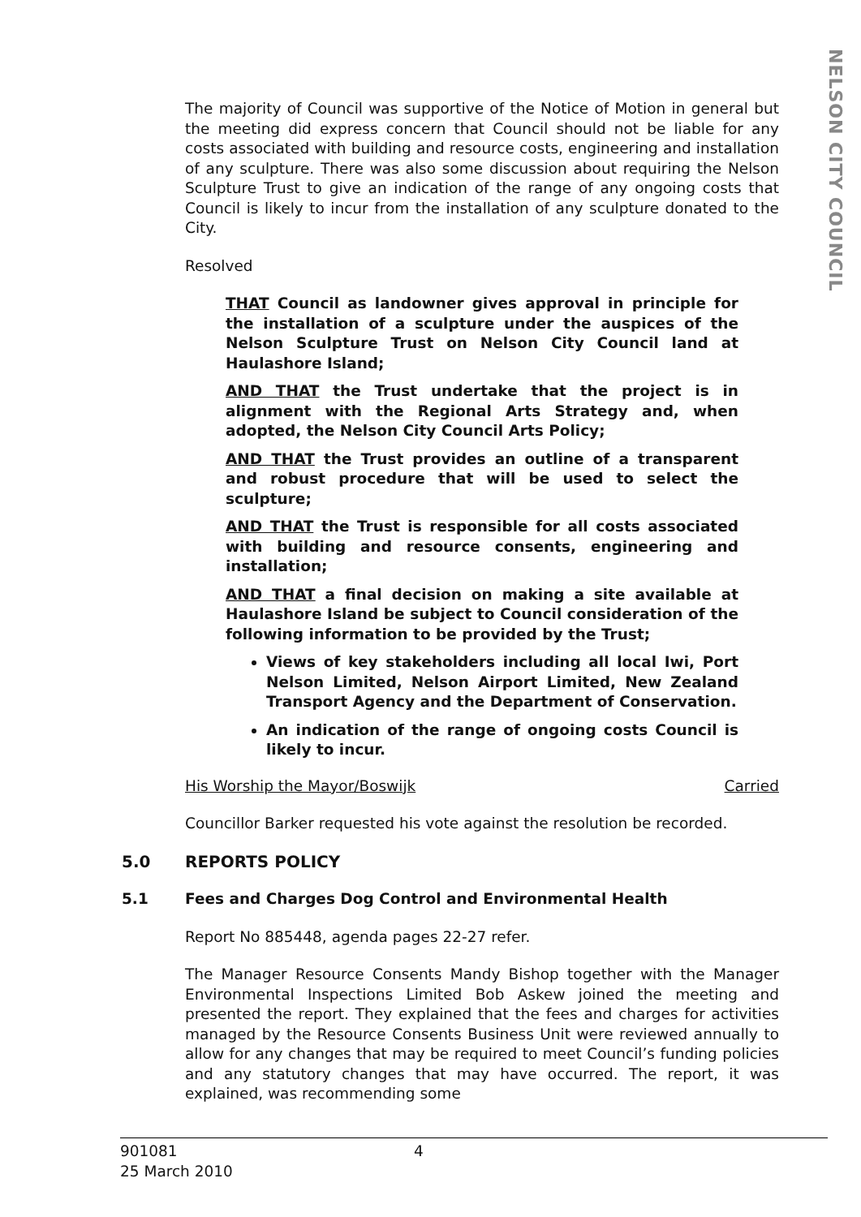NELSON CITY COUNCIL
The majority of Council was supportive of the Notice of Motion in general but the meeting did express concern that Council should not be liable for any costs associated with building and resource costs, engineering and installation of any sculpture. There was also some discussion about requiring the Nelson Sculpture Trust to give an indication of the range of any ongoing costs that Council is likely to incur from the installation of any sculpture donated to the City.
Resolved
THAT Council as landowner gives approval in principle for the installation of a sculpture under the auspices of the Nelson Sculpture Trust on Nelson City Council land at Haulashore Island;
AND THAT the Trust undertake that the project is in alignment with the Regional Arts Strategy and, when adopted, the Nelson City Council Arts Policy;
AND THAT the Trust provides an outline of a transparent and robust procedure that will be used to select the sculpture;
AND THAT the Trust is responsible for all costs associated with building and resource consents, engineering and installation;
AND THAT a final decision on making a site available at Haulashore Island be subject to Council consideration of the following information to be provided by the Trust;
Views of key stakeholders including all local Iwi, Port Nelson Limited, Nelson Airport Limited, New Zealand Transport Agency and the Department of Conservation.
An indication of the range of ongoing costs Council is likely to incur.
His Worship the Mayor/Boswijk Carried
Councillor Barker requested his vote against the resolution be recorded.
5.0 REPORTS POLICY
5.1 Fees and Charges Dog Control and Environmental Health
Report No 885448, agenda pages 22-27 refer.
The Manager Resource Consents Mandy Bishop together with the Manager Environmental Inspections Limited Bob Askew joined the meeting and presented the report. They explained that the fees and charges for activities managed by the Resource Consents Business Unit were reviewed annually to allow for any changes that may be required to meet Council’s funding policies and any statutory changes that may have occurred. The report, it was explained, was recommending some
901081
25 March 2010
4